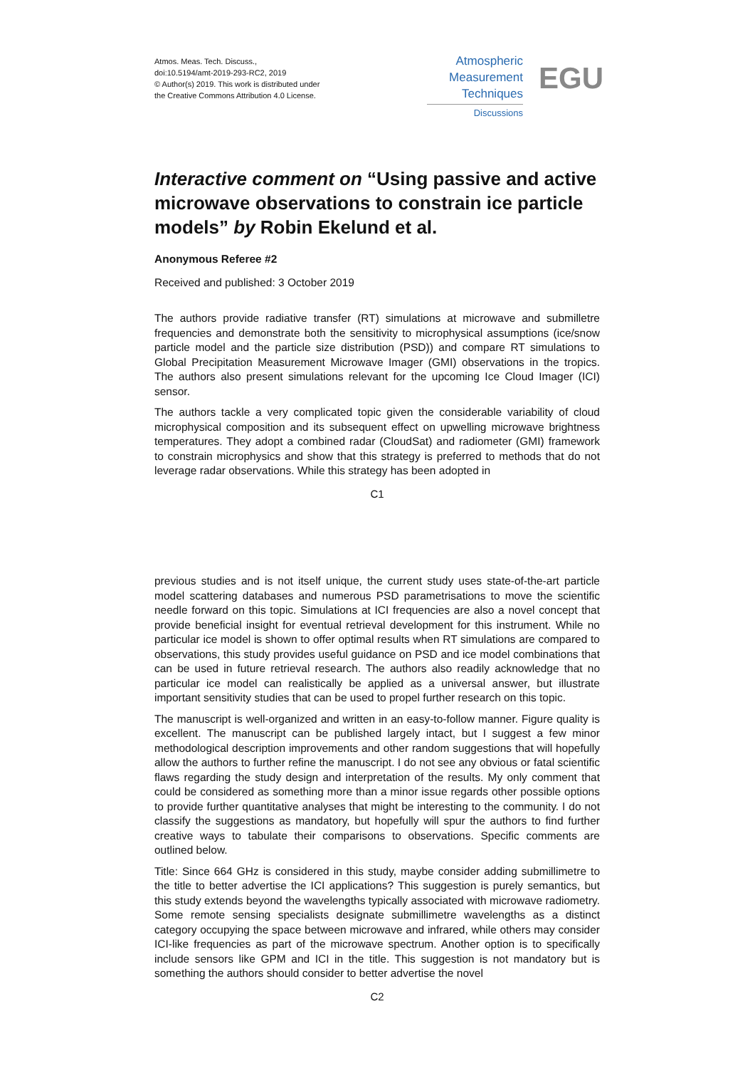Atmos. Meas. Tech. Discuss.,
doi:10.5194/amt-2019-293-RC2, 2019
© Author(s) 2019. This work is distributed under
the Creative Commons Attribution 4.0 License.
Atmospheric
Measurement
Techniques
Discussions
EGU
Interactive comment on “Using passive and active microwave observations to constrain ice particle models” by Robin Ekelund et al.
Anonymous Referee #2
Received and published: 3 October 2019
The authors provide radiative transfer (RT) simulations at microwave and submilletre frequencies and demonstrate both the sensitivity to microphysical assumptions (ice/snow particle model and the particle size distribution (PSD)) and compare RT simulations to Global Precipitation Measurement Microwave Imager (GMI) observations in the tropics. The authors also present simulations relevant for the upcoming Ice Cloud Imager (ICI) sensor.
The authors tackle a very complicated topic given the considerable variability of cloud microphysical composition and its subsequent effect on upwelling microwave brightness temperatures. They adopt a combined radar (CloudSat) and radiometer (GMI) framework to constrain microphysics and show that this strategy is preferred to methods that do not leverage radar observations. While this strategy has been adopted in
C1
previous studies and is not itself unique, the current study uses state-of-the-art particle model scattering databases and numerous PSD parametrisations to move the scientific needle forward on this topic. Simulations at ICI frequencies are also a novel concept that provide beneficial insight for eventual retrieval development for this instrument. While no particular ice model is shown to offer optimal results when RT simulations are compared to observations, this study provides useful guidance on PSD and ice model combinations that can be used in future retrieval research. The authors also readily acknowledge that no particular ice model can realistically be applied as a universal answer, but illustrate important sensitivity studies that can be used to propel further research on this topic.
The manuscript is well-organized and written in an easy-to-follow manner. Figure quality is excellent. The manuscript can be published largely intact, but I suggest a few minor methodological description improvements and other random suggestions that will hopefully allow the authors to further refine the manuscript. I do not see any obvious or fatal scientific flaws regarding the study design and interpretation of the results. My only comment that could be considered as something more than a minor issue regards other possible options to provide further quantitative analyses that might be interesting to the community. I do not classify the suggestions as mandatory, but hopefully will spur the authors to find further creative ways to tabulate their comparisons to observations. Specific comments are outlined below.
Title: Since 664 GHz is considered in this study, maybe consider adding submillimetre to the title to better advertise the ICI applications? This suggestion is purely semantics, but this study extends beyond the wavelengths typically associated with microwave radiometry. Some remote sensing specialists designate submillimetre wavelengths as a distinct category occupying the space between microwave and infrared, while others may consider ICI-like frequencies as part of the microwave spectrum. Another option is to specifically include sensors like GPM and ICI in the title. This suggestion is not mandatory but is something the authors should consider to better advertise the novel
C2